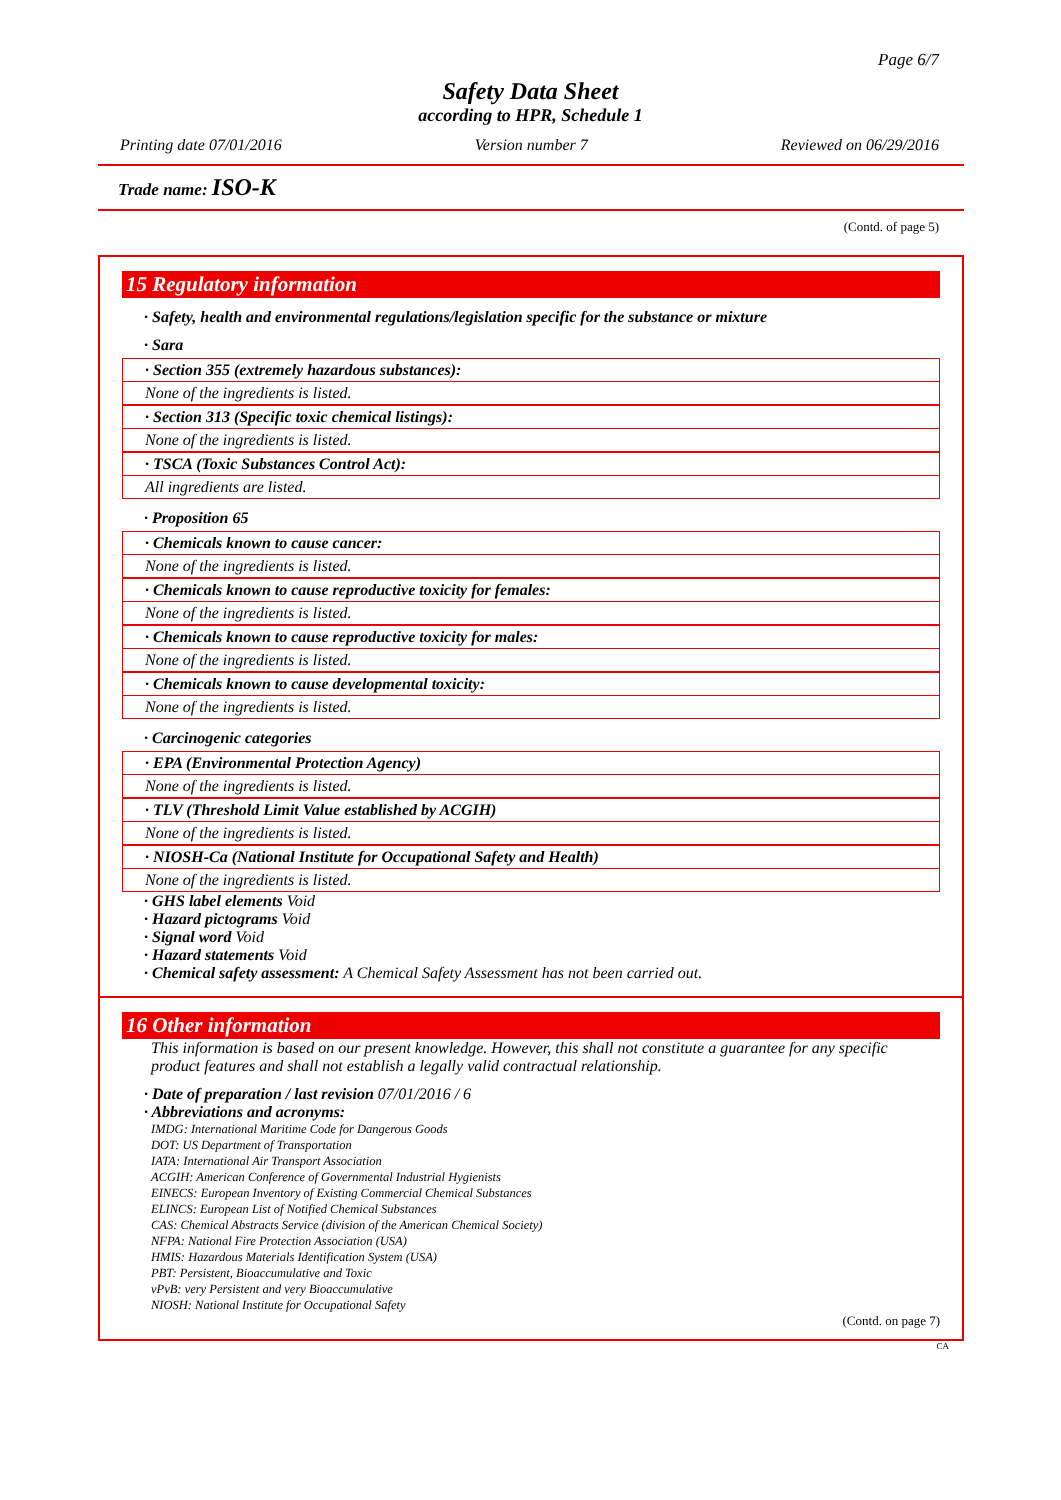Page 6/7
Safety Data Sheet
according to HPR, Schedule 1
Printing date 07/01/2016 Version number 7 Reviewed on 06/29/2016
Trade name: ISO-K
(Contd. of page 5)
15 Regulatory information
· Safety, health and environmental regulations/legislation specific for the substance or mixture
· Sara
· Section 355 (extremely hazardous substances):
None of the ingredients is listed.
· Section 313 (Specific toxic chemical listings):
None of the ingredients is listed.
· TSCA (Toxic Substances Control Act):
All ingredients are listed.
· Proposition 65
· Chemicals known to cause cancer:
None of the ingredients is listed.
· Chemicals known to cause reproductive toxicity for females:
None of the ingredients is listed.
· Chemicals known to cause reproductive toxicity for males:
None of the ingredients is listed.
· Chemicals known to cause developmental toxicity:
None of the ingredients is listed.
· Carcinogenic categories
· EPA (Environmental Protection Agency)
None of the ingredients is listed.
· TLV (Threshold Limit Value established by ACGIH)
None of the ingredients is listed.
· NIOSH-Ca (National Institute for Occupational Safety and Health)
None of the ingredients is listed.
· GHS label elements Void
· Hazard pictograms Void
· Signal word Void
· Hazard statements Void
· Chemical safety assessment: A Chemical Safety Assessment has not been carried out.
16 Other information
This information is based on our present knowledge. However, this shall not constitute a guarantee for any specific product features and shall not establish a legally valid contractual relationship.
· Date of preparation / last revision 07/01/2016 / 6
· Abbreviations and acronyms:
IMDG: International Maritime Code for Dangerous Goods
DOT: US Department of Transportation
IATA: International Air Transport Association
ACGIH: American Conference of Governmental Industrial Hygienists
EINECS: European Inventory of Existing Commercial Chemical Substances
ELINCS: European List of Notified Chemical Substances
CAS: Chemical Abstracts Service (division of the American Chemical Society)
NFPA: National Fire Protection Association (USA)
HMIS: Hazardous Materials Identification System (USA)
PBT: Persistent, Bioaccumulative and Toxic
vPvB: very Persistent and very Bioaccumulative
NIOSH: National Institute for Occupational Safety
(Contd. on page 7)
CA